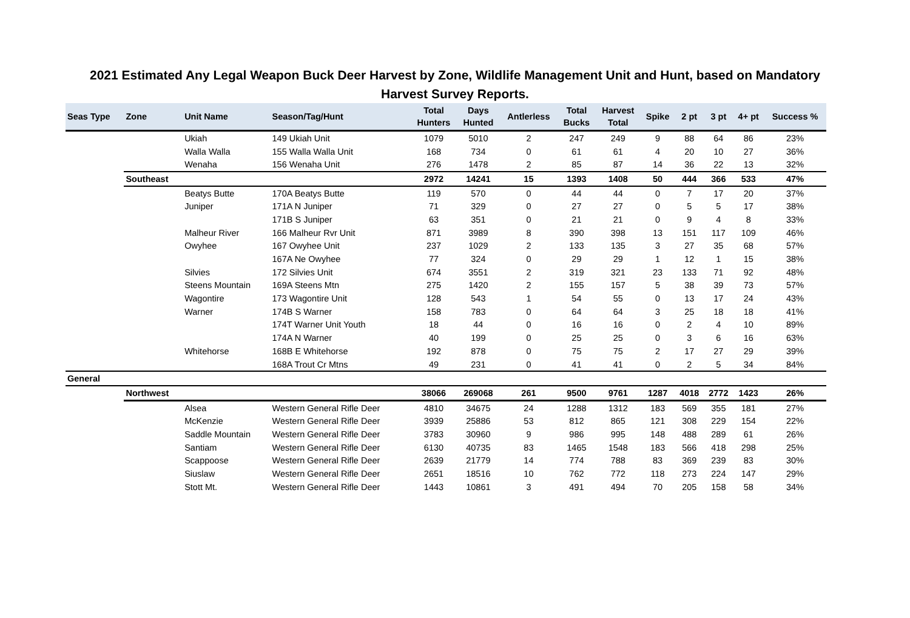2021 Estimated Any Legal Weapon Buck Deer Harvest by Zone, Wildlife Management Unit and Hunt, based on Mandatory Harvest Survey Reports.
| Seas Type | Zone | Unit Name | Season/Tag/Hunt | Total Hunters | Days Hunted | Antlerless | Total Bucks | Harvest Total | Spike | 2 pt | 3 pt | 4+ pt | Success % |
| --- | --- | --- | --- | --- | --- | --- | --- | --- | --- | --- | --- | --- | --- |
| | | Ukiah | 149 Ukiah Unit | 1079 | 5010 | 2 | 247 | 249 | 9 | 88 | 64 | 86 | 23% |
| | | Walla Walla | 155 Walla Walla Unit | 168 | 734 | 0 | 61 | 61 | 4 | 20 | 10 | 27 | 36% |
| | | Wenaha | 156 Wenaha Unit | 276 | 1478 | 2 | 85 | 87 | 14 | 36 | 22 | 13 | 32% |
| | Southeast | | | 2972 | 14241 | 15 | 1393 | 1408 | 50 | 444 | 366 | 533 | 47% |
| | | Beatys Butte | 170A Beatys Butte | 119 | 570 | 0 | 44 | 44 | 0 | 7 | 17 | 20 | 37% |
| | | Juniper | 171A N Juniper | 71 | 329 | 0 | 27 | 27 | 0 | 5 | 5 | 17 | 38% |
| | | | 171B S Juniper | 63 | 351 | 0 | 21 | 21 | 0 | 9 | 4 | 8 | 33% |
| | | Malheur River | 166 Malheur Rvr Unit | 871 | 3989 | 8 | 390 | 398 | 13 | 151 | 117 | 109 | 46% |
| | | Owyhee | 167 Owyhee Unit | 237 | 1029 | 2 | 133 | 135 | 3 | 27 | 35 | 68 | 57% |
| | | | 167A Ne Owyhee | 77 | 324 | 0 | 29 | 29 | 1 | 12 | 1 | 15 | 38% |
| | | Silvies | 172 Silvies Unit | 674 | 3551 | 2 | 319 | 321 | 23 | 133 | 71 | 92 | 48% |
| | | Steens Mountain | 169A Steens Mtn | 275 | 1420 | 2 | 155 | 157 | 5 | 38 | 39 | 73 | 57% |
| | | Wagontire | 173 Wagontire Unit | 128 | 543 | 1 | 54 | 55 | 0 | 13 | 17 | 24 | 43% |
| | | Warner | 174B S Warner | 158 | 783 | 0 | 64 | 64 | 3 | 25 | 18 | 18 | 41% |
| | | | 174T Warner Unit Youth | 18 | 44 | 0 | 16 | 16 | 0 | 2 | 4 | 10 | 89% |
| | | | 174A N Warner | 40 | 199 | 0 | 25 | 25 | 0 | 3 | 6 | 16 | 63% |
| | | Whitehorse | 168B E Whitehorse | 192 | 878 | 0 | 75 | 75 | 2 | 17 | 27 | 29 | 39% |
| | | | 168A Trout Cr Mtns | 49 | 231 | 0 | 41 | 41 | 0 | 2 | 5 | 34 | 84% |
| General | | | | | | | | | | | | | |
| | Northwest | | | 38066 | 269068 | 261 | 9500 | 9761 | 1287 | 4018 | 2772 | 1423 | 26% |
| | | Alsea | Western General Rifle Deer | 4810 | 34675 | 24 | 1288 | 1312 | 183 | 569 | 355 | 181 | 27% |
| | | McKenzie | Western General Rifle Deer | 3939 | 25886 | 53 | 812 | 865 | 121 | 308 | 229 | 154 | 22% |
| | | Saddle Mountain | Western General Rifle Deer | 3783 | 30960 | 9 | 986 | 995 | 148 | 488 | 289 | 61 | 26% |
| | | Santiam | Western General Rifle Deer | 6130 | 40735 | 83 | 1465 | 1548 | 183 | 566 | 418 | 298 | 25% |
| | | Scappoose | Western General Rifle Deer | 2639 | 21779 | 14 | 774 | 788 | 83 | 369 | 239 | 83 | 30% |
| | | Siuslaw | Western General Rifle Deer | 2651 | 18516 | 10 | 762 | 772 | 118 | 273 | 224 | 147 | 29% |
| | | Stott Mt. | Western General Rifle Deer | 1443 | 10861 | 3 | 491 | 494 | 70 | 205 | 158 | 58 | 34% |